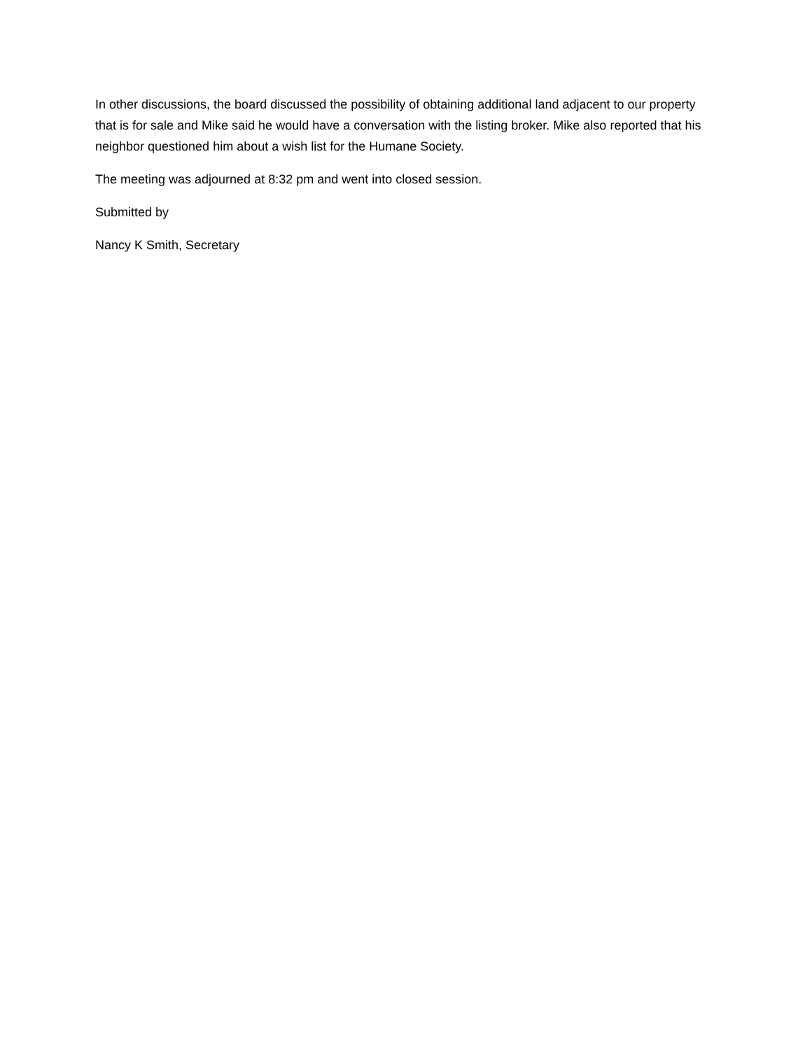In other discussions, the board discussed the possibility of obtaining additional land adjacent to our property that is for sale and Mike said he would have a conversation with the listing broker. Mike also reported that his neighbor questioned him about a wish list for the Humane Society.
The meeting was adjourned at 8:32 pm and went into closed session.
Submitted by
Nancy K Smith, Secretary